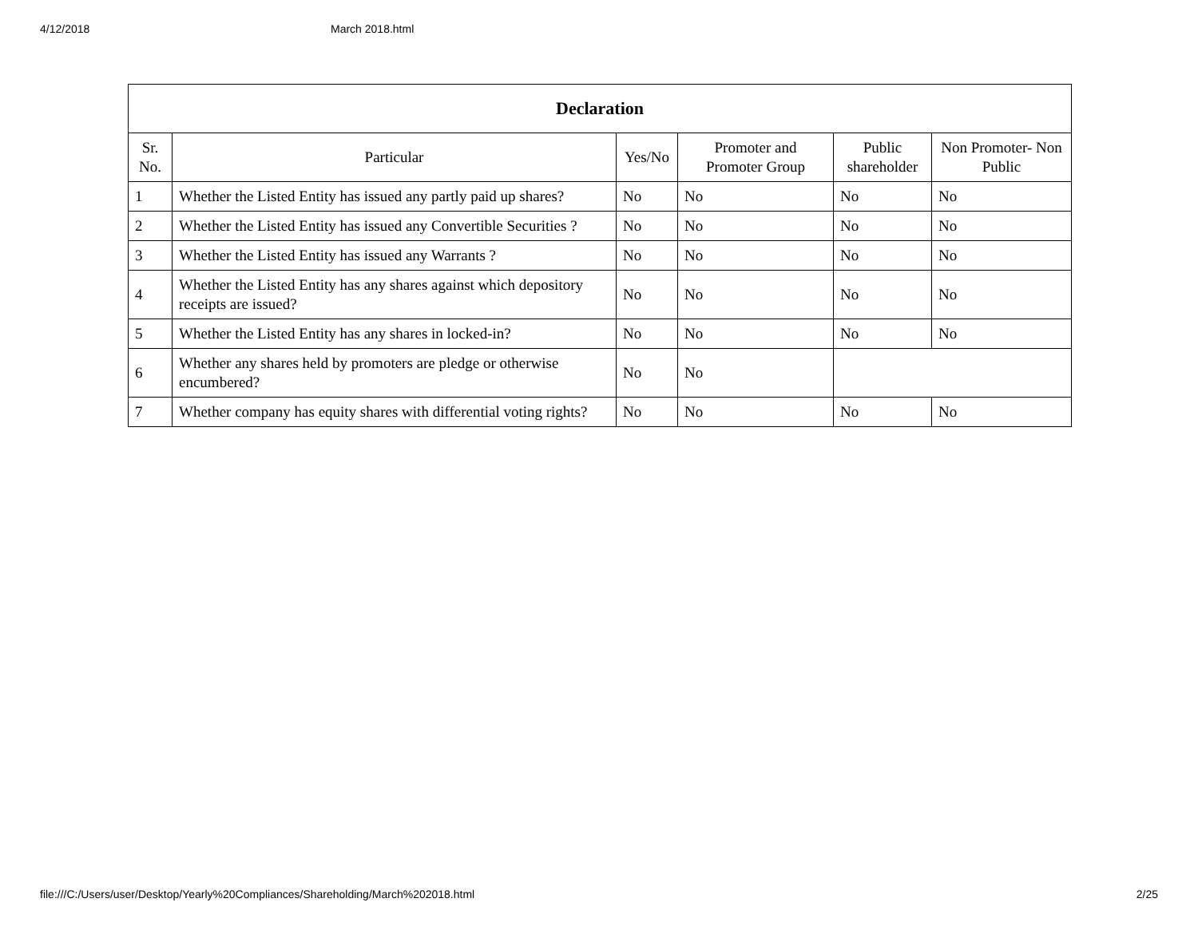4/12/2018 March 2018.html
| Declaration | | | | | |
| --- | --- | --- | --- | --- | --- |
| Sr. No. | Particular | Yes/No | Promoter and Promoter Group | Public shareholder | Non Promoter- Non Public |
| 1 | Whether the Listed Entity has issued any partly paid up shares? | No | No | No | No |
| 2 | Whether the Listed Entity has issued any Convertible Securities ? | No | No | No | No |
| 3 | Whether the Listed Entity has issued any Warrants ? | No | No | No | No |
| 4 | Whether the Listed Entity has any shares against which depository receipts are issued? | No | No | No | No |
| 5 | Whether the Listed Entity has any shares in locked-in? | No | No | No | No |
| 6 | Whether any shares held by promoters are pledge or otherwise encumbered? | No | No | | |
| 7 | Whether company has equity shares with differential voting rights? | No | No | No | No |
file:///C:/Users/user/Desktop/Yearly%20Compliances/Shareholding/March%202018.html 2/25